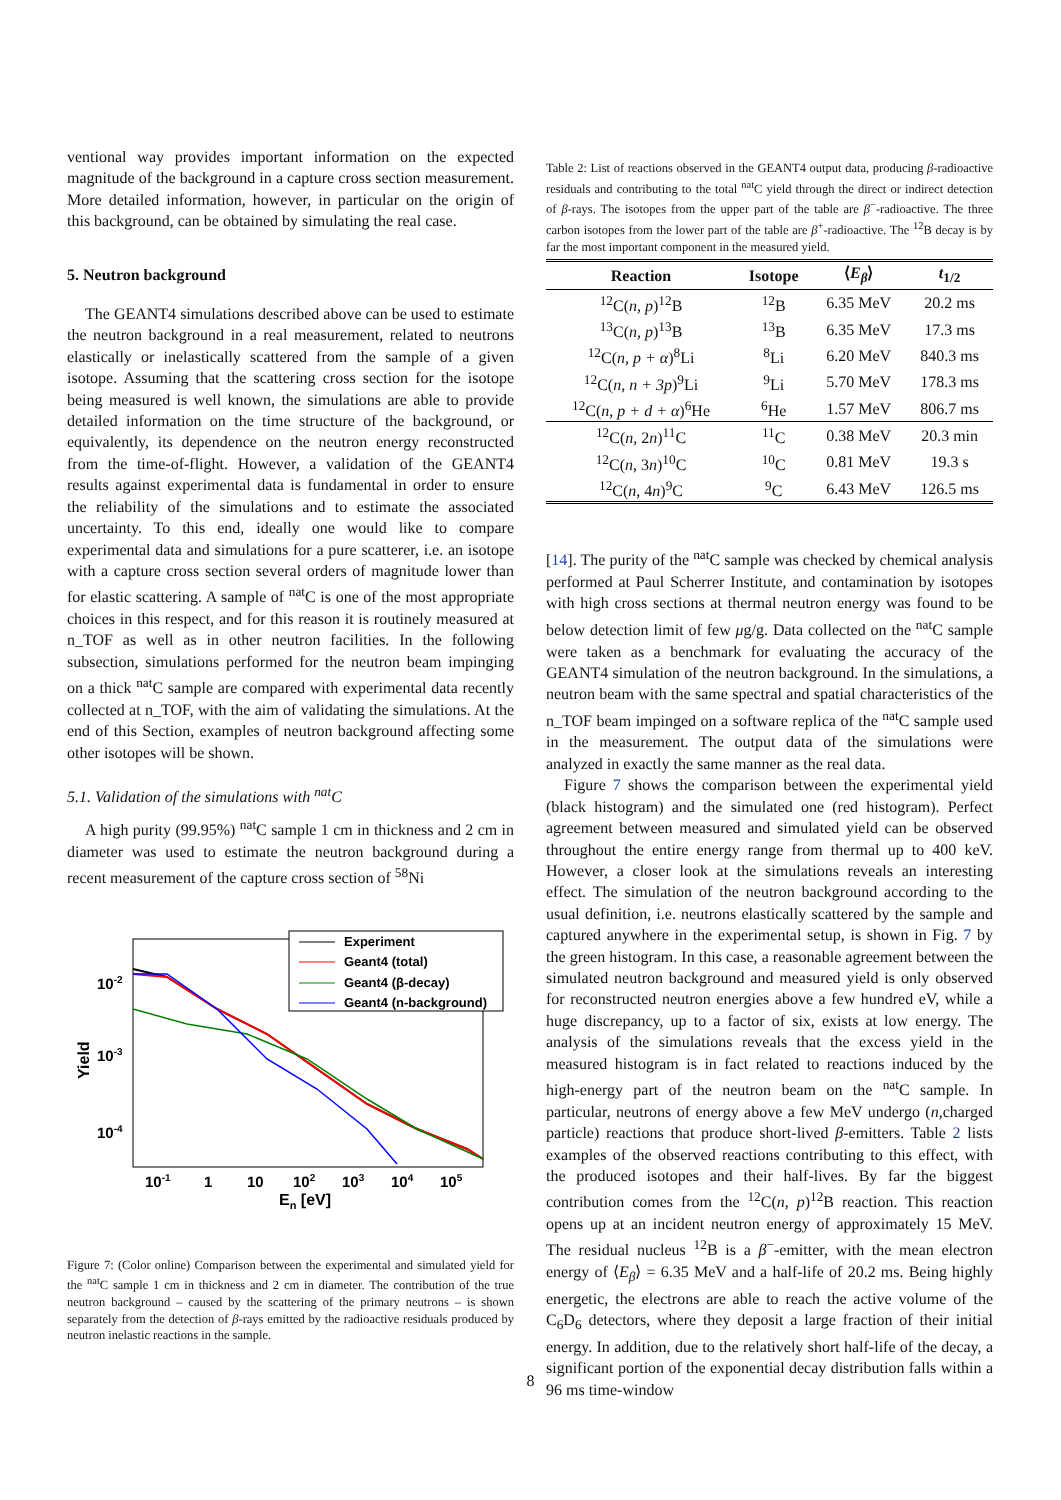ventional way provides important information on the expected magnitude of the background in a capture cross section measurement. More detailed information, however, in particular on the origin of this background, can be obtained by simulating the real case.
5. Neutron background
The GEANT4 simulations described above can be used to estimate the neutron background in a real measurement, related to neutrons elastically or inelastically scattered from the sample of a given isotope. Assuming that the scattering cross section for the isotope being measured is well known, the simulations are able to provide detailed information on the time structure of the background, or equivalently, its dependence on the neutron energy reconstructed from the time-of-flight. However, a validation of the GEANT4 results against experimental data is fundamental in order to ensure the reliability of the simulations and to estimate the associated uncertainty. To this end, ideally one would like to compare experimental data and simulations for a pure scatterer, i.e. an isotope with a capture cross section several orders of magnitude lower than for elastic scattering. A sample of <sup>nat</sup>C is one of the most appropriate choices in this respect, and for this reason it is routinely measured at n_TOF as well as in other neutron facilities. In the following subsection, simulations performed for the neutron beam impinging on a thick <sup>nat</sup>C sample are compared with experimental data recently collected at n_TOF, with the aim of validating the simulations. At the end of this Section, examples of neutron background affecting some other isotopes will be shown.
5.1. Validation of the simulations with <sup>nat</sup>C
A high purity (99.95%) <sup>nat</sup>C sample 1 cm in thickness and 2 cm in diameter was used to estimate the neutron background during a recent measurement of the capture cross section of <sup>58</sup>Ni
Experiment
Geant4 (total)
Geant4 (β-decay)
Geant4 (n-background)
10-2
10-3
10-4
Yield
10-1
1
10
102
103
104
105
En [eV]
Figure 7: (Color online) Comparison between the experimental and simulated yield for the <sup>nat</sup>C sample 1 cm in thickness and 2 cm in diameter. The contribution of the true neutron background – caused by the scattering of the primary neutrons – is shown separately from the detection of β-rays emitted by the radioactive residuals produced by neutron inelastic reactions in the sample.
Table 2: List of reactions observed in the GEANT4 output data, producing β-radioactive residuals and contributing to the total <sup>nat</sup>C yield through the direct or indirect detection of β-rays. The isotopes from the upper part of the table are β<sup>−</sup>-radioactive. The three carbon isotopes from the lower part of the table are β<sup>+</sup>-radioactive. The <sup>12</sup>B decay is by far the most important component in the measured yield.
| Reaction | Isotope | ⟨ E<sub>β</sub> ⟩ | t<sub>1/2</sub> |
| --- | --- | --- | --- |
| <sup>12</sup>C( n, p )<sup>12</sup>B | <sup>12</sup>B | 6.35 MeV | 20.2 ms |
| <sup>13</sup>C( n, p )<sup>13</sup>B | <sup>13</sup>B | 6.35 MeV | 17.3 ms |
| <sup>12</sup>C( n, p + α )<sup>8</sup>Li | <sup>8</sup>Li | 6.20 MeV | 840.3 ms |
| <sup>12</sup>C( n, n + 3p )<sup>9</sup>Li | <sup>9</sup>Li | 5.70 MeV | 178.3 ms |
| <sup>12</sup>C( n, p + d + α )<sup>6</sup>He | <sup>6</sup>He | 1.57 MeV | 806.7 ms |
| <sup>12</sup>C( n , 2 n )<sup>11</sup>C | <sup>11</sup>C | 0.38 MeV | 20.3 min |
| <sup>12</sup>C( n , 3 n )<sup>10</sup>C | <sup>10</sup>C | 0.81 MeV | 19.3 s |
| <sup>12</sup>C( n , 4 n )<sup>9</sup>C | <sup>9</sup>C | 6.43 MeV | 126.5 ms |
[14]. The purity of the <sup>nat</sup>C sample was checked by chemical analysis performed at Paul Scherrer Institute, and contamination by isotopes with high cross sections at thermal neutron energy was found to be below detection limit of few μg/g. Data collected on the <sup>nat</sup>C sample were taken as a benchmark for evaluating the accuracy of the GEANT4 simulation of the neutron background. In the simulations, a neutron beam with the same spectral and spatial characteristics of the n_TOF beam impinged on a software replica of the <sup>nat</sup>C sample used in the measurement. The output data of the simulations were analyzed in exactly the same manner as the real data.
Figure 7 shows the comparison between the experimental yield (black histogram) and the simulated one (red histogram). Perfect agreement between measured and simulated yield can be observed throughout the entire energy range from thermal up to 400 keV. However, a closer look at the simulations reveals an interesting effect. The simulation of the neutron background according to the usual definition, i.e. neutrons elastically scattered by the sample and captured anywhere in the experimental setup, is shown in Fig. 7 by the green histogram. In this case, a reasonable agreement between the simulated neutron background and measured yield is only observed for reconstructed neutron energies above a few hundred eV, while a huge discrepancy, up to a factor of six, exists at low energy. The analysis of the simulations reveals that the excess yield in the measured histogram is in fact related to reactions induced by the high-energy part of the neutron beam on the <sup>nat</sup>C sample. In particular, neutrons of energy above a few MeV undergo (n,charged particle) reactions that produce short-lived β-emitters. Table 2 lists examples of the observed reactions contributing to this effect, with the produced isotopes and their half-lives. By far the biggest contribution comes from the <sup>12</sup>C(n, p)<sup>12</sup>B reaction. This reaction opens up at an incident neutron energy of approximately 15 MeV. The residual nucleus <sup>12</sup>B is a β<sup>−</sup>-emitter, with the mean electron energy of ⟨E<sub>β</sub>⟩ = 6.35 MeV and a half-life of 20.2 ms. Being highly energetic, the electrons are able to reach the active volume of the C<sub>6</sub>D<sub>6</sub> detectors, where they deposit a large fraction of their initial energy. In addition, due to the relatively short half-life of the decay, a significant portion of the exponential decay distribution falls within a 96 ms time-window
8